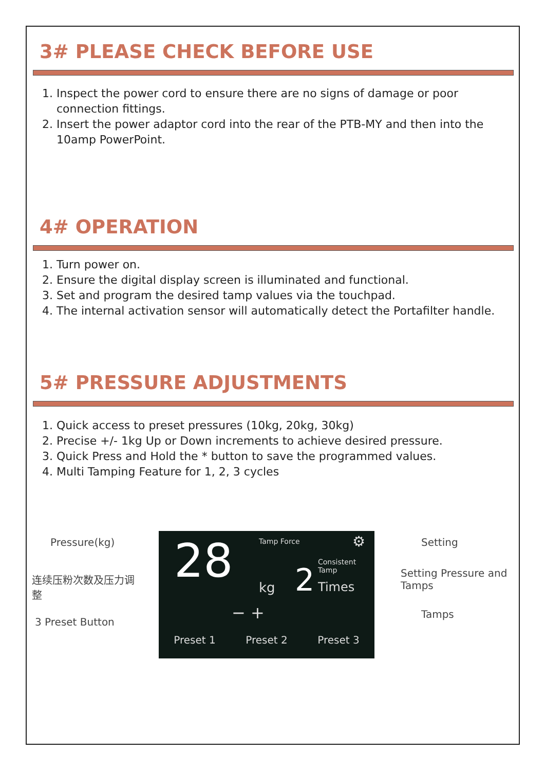3# PLEASE CHECK BEFORE USE
1. Inspect the power cord to ensure there are no signs of damage or poor connection fittings.
2. Insert the power adaptor cord into the rear of the PTB-MY and then into the 10amp PowerPoint.
4# OPERATION
1. Turn power on.
2. Ensure the digital display screen is illuminated and functional.
3. Set and program the desired tamp values via the touchpad.
4. The internal activation sensor will automatically detect the Portafilter handle.
5# PRESSURE ADJUSTMENTS
1. Quick access to preset pressures (10kg, 20kg, 30kg)
2. Precise +/- 1kg Up or Down increments to achieve desired pressure.
3. Quick Press and Hold the * button to save the programmed values.
4. Multi Tamping Feature for 1, 2, 3 cycles
Pressure(kg)
连续压粉次数及压力调整
3 Preset Button
28 Tamp Force
Consistent Tamp
kg 2 Times
− +
Preset 1 Preset 2 Preset 3
⚙
Setting
Setting Pressure and Tamps
Tamps